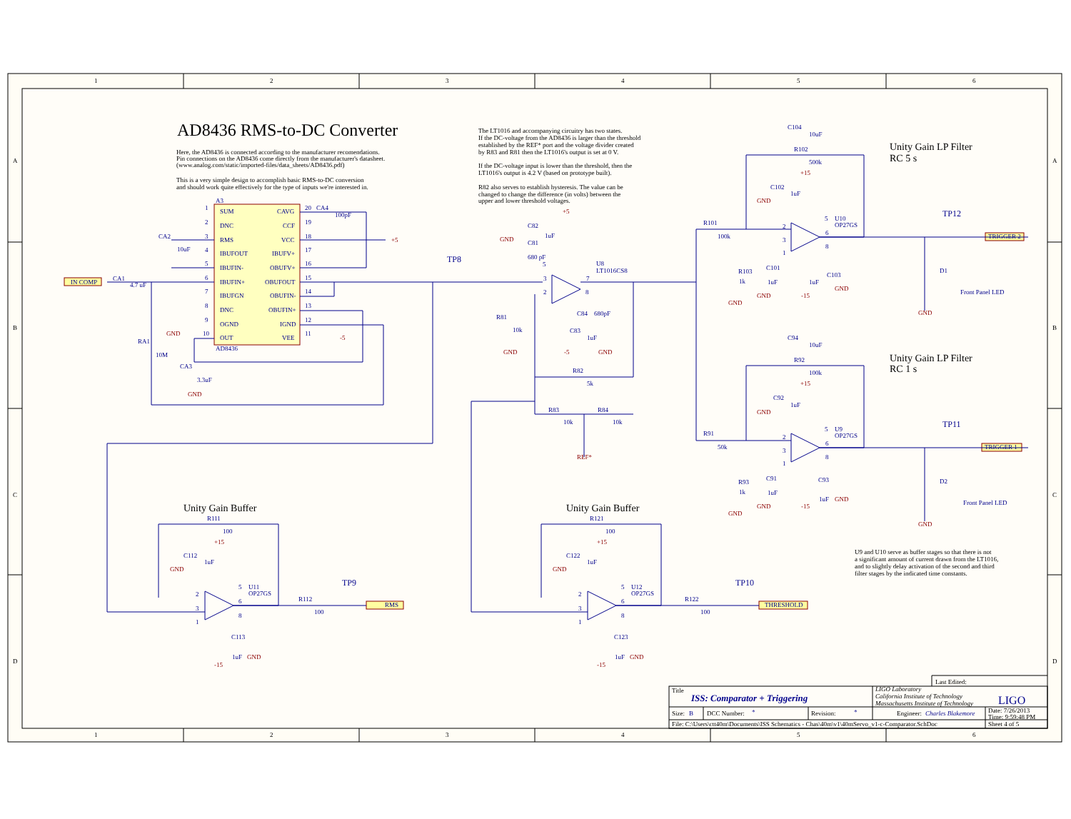1
2
3
4
5
6
A
A
AD8436 RMS-to-DC Converter
Here, the AD8436 is connected according to the manufacturer recomendations.
Pin connections on the AD8436 come directly from the manufacturer's datasheet.
(www.analog.com/static/imported-files/data_sheets/AD8436.pdf)
This is a very simple design to accomplish basic RMS-to-DC conversion
and should work quite effectively for the type of inputs we're interested in.
The LT1016 and accompanying circuitry has two states.
If the DC-voltage from the AD8436 is larger than the threshold
established by the REF* port and the voltage divider created
by R83 and R81 then the LT1016's output is set at 0 V.
If the DC-voltage input is lower than the threshold, then the
LT1016's output is 4.2 V (based on prototype built).
R82 also serves to establish hysteresis. The value can be
changed to change the difference (in volts) between the
upper and lower threshold voltages.
C104
10uF
R102
500k
Unity Gain LP Filter
RC 5 s
+15
C102
1uF
GND
A3
1
SUM
CAVG
20
CA4
100pF
2
DNC
CCF
19
CA2
3
RMS
VCC
18
+5
10uF
4
IBUFOUT
IBUFV+
17
5
IBUFIN-
OBUFV+
16
TP8
U8
LT1016CS8
IN COMP
CA1
4.7 uF
6
IBUFIN+
OBUFOUT
15
7
IBUFGN
OBUFIN-
14
8
DNC
OBUFIN+
13
9
OGND
IGND
12
GND
10
OUT
VEE
11
-5
RA1
AD8436
10M
CA3
3.3uF
GND
+5
C82
1uF
GND
C81
680 pF
5
3
2
7
8
R81
C84
680pF
10k
C83
1uF
GND
-5
GND
R82
5k
R83
R84
10k
10k
REF*
R101
100k
5
U10
OP27GS
TP12
2
6
TRIGGER 2
3
8
1
R103
C101
D1
C103
1k
1uF
1uF
GND
Front Panel LED
GND
-15
GND
GND
B
B
C94
10uF
R92
100k
Unity Gain LP Filter
RC 1 s
+15
C92
1uF
GND
C
C
R91
50k
5
U9
OP27GS
TP11
2
6
TRIGGER 1
3
8
1
R93
C91
C93
D2
1k
1uF
1uF
GND
Front Panel LED
GND
-15
GND
GND
Unity Gain Buffer
Unity Gain Buffer
R111
R121
100
100
+15
+15
U9 and U10 serve as buffer stages so that there is not
a significant amount of current drawn from the LT1016,
and to slightly delay activation of the second and third
filter stages by the indicated time constants.
C112
1uF
GND
C122
1uF
GND
TP9
TP10
5
U11
OP27GS
5
U12
OP27GS
2
6
R112
RMS
2
6
R122
THRESHOLD
3
100
3
100
8
8
1
1
C113
C123
1uF
GND
1uF
GND
D
D
-15
-15
Last Edited:
Title
LIGO Laboratory
California Institute of Technology
ISS: Comparator + Triggering
Massachusetts Institute of Technology
LIGO
Size:
B
DCC Number:
*
Revision:
*
Engineer:
Charles Blakemore
Date: 7/26/2013
Time: 9:59:48 PM
File: C:\Users\ctt40m\Documents\ISS Schematics - Chas\40m\v1\40mServo_v1-c-Comparator.SchDoc
Sheet 4 of 5
1
2
3
4
5
6